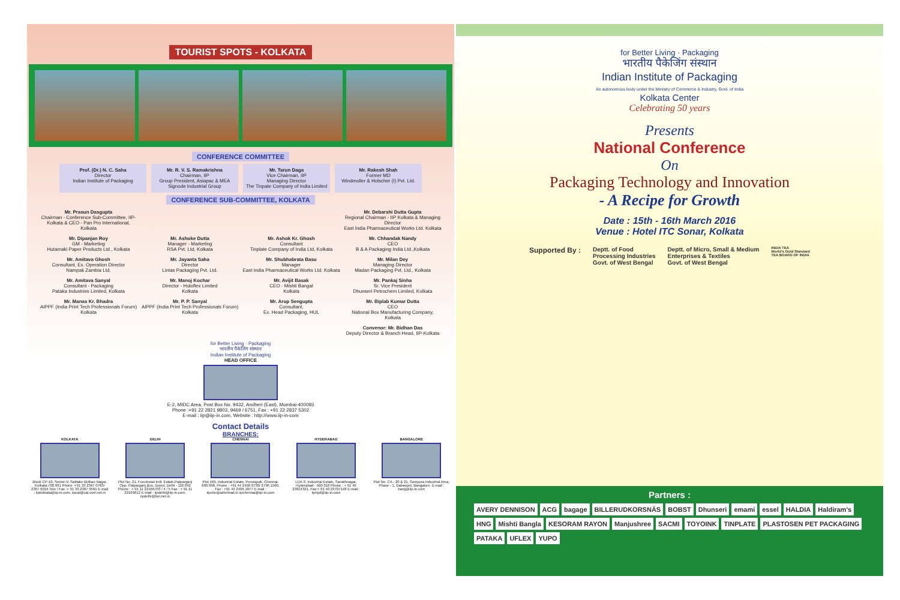TOURIST SPOTS - KOLKATA
CONFERENCE COMMITTEE
Prof. (Dr.) N. C. Saha
Director
Indian Institute of Packaging
Mr. R. V. S. Ramakrishna
Chairman, IIP
Group President, Asiapac & MEA
Signode Industrial Group
Mr. Tarun Daga
Vice Chairman, IIP
Managing Director
The Tinpate Company of India Limited
Mr. Rakesh Shah
Former MD
Windmoller & Holscher (I) Pvt. Ltd.
CONFERENCE SUB-COMMITTEE, KOLKATA
Mr. Prasun Dasgupta
Chairman - Conference Sub-Committee, IIP-Kolkata & CEO - Pan Pro International, Kolkata
Mr. Debarshi Dutta Gupta
Regional Chairman - IIP Kolkata & Managing Director
East India Pharmaceutical Works Ltd. Kolkata
Mr. Dipanjan Roy
GM - Marketing
Hutamaki Paper Products Ltd., Kolkata
Mr. Ashoke Dutta
Manager - Marketing
RSA Pvt. Ltd, Kolkata
Mr. Ashok Kr. Ghosh
Consultant
Tinplate Company of India Ltd, Kolkata
Mr. Chhandak Nandy
CEO
B & A Packaging India Ltd.,Kolkata
Mr. Amitava Ghosh
Consultant, Ex. Operation Director
Nampak Zambia Ltd.
Mr. Jayanta Saha
Director
Lintas Packaging Pvt. Ltd.
Mr. Shubhabrata Basu
Manager
East India Pharmaceutical Works Ltd. Kolkata
Mr. Milan Dey
Managing Director
Madan Packaging Pvt. Ltd., Kolkata
Mr. Amitava Sanyal
Consultant - Packaging
Pataka Industries Limited, Kolkata
Mr. Manoj Kochar
Director - Holoflex Limited
Kolkata
Mr. Avijit Basak
CEO - Mishti Bangal
Kolkata
Mr. Pankaj Sinha
Sr. Vice President
Dhunseri Petrochem Limited, Kolkata
Mr. Manas Kr. Bhadra
AIPPF (India Print Tech Professionals Forum) Kolkata
Mr. P. P. Sanyal
AIPPF (India Print Tech Professionals Forum) Kolkata
Mr. Arup Sengupta
Consultant,
Ex. Head Packaging, HUL
Mr. Biplab Kumar Dutta
CEO
National Box Manufacturing Company, Kolkata
Convenor: Mr. Bidhan Das
Deputy Director & Branch Head, IIP-Kolkata
for Better Living · Packaging
भारतीय पैकेजिंग संस्थान
Indian Institute of Packaging
HEAD OFFICE
E-2, MIDC Area, Post Box No. 9432, Andheri (East), Mumbai-400093
Phone :+91 22 2821 9803, 9469 / 6751, Fax : +91 22 2837 5302
E-mail : iip@iip-in.com, Website : http://www.iip-in-com
Contact Details
BRANCHES:
KOLKATA
Block CP-10, Sector-V, Saltlake Bidhan Nagar, Kolkata-700 091 Phone :+91 33 2367 0763/ 2367 6016 Tele / Fax :+ 91 33 2367 9561 E-mail : iipkolkata@iip-in.com, iipcal@cal.vsnl.net.in
DELHI
Plot No. 21, Functional Indl. Estate,Patparganj Opp. Patparganj Bus, Depot, Delhi - 110 092 Phone : + 91 11 22166703 / 4 / 5 Fax : + 91 11 22169612 E-mail : iipdelhi@iip-in.com, iipdelhi@bol.net.in
CHENNAI
Plot 169, Industrial Estate, Perungudi, Chennai-600 096. Phone : +91 44 2496 0730/ 2796 1560, Fax : +91 44 2496 1077 E-mail : iipche@airtelmail.in iipchennai@iip-in.com
HYDERABAD
LUX-3, Industrial Estate, Sanathnagar, Hyderabad - 500 018 Phone : + 91 40 23814321, Fax:+ 91 40 23707148 E-mail : iiphyd@iip-in.com
BANGALORE
Plot No. CA - 20 & 21, Sompura Industrial Area, Phase - 1, Dabaspet, Bangalore. E-mail : bang@iip-in.com
for Better Living · Packaging
भारतीय पैकेजिंग संस्थान
Indian Institute of Packaging
An autonomous body under the Ministry of Commerce & Industry, Govt. of India
Kolkata Center
Celebrating 50 years
Presents
National Conference
On
Packaging Technology and Innovation
- A Recipe for Growth
Date : 15th - 16th March 2016
Venue : Hotel ITC Sonar, Kolkata
Supported By :
Deptt. of Food
Processing Industries
Govt. of West Bengal
Deptt. of Micro, Small & Medium
Enterprises & Textiles
Govt. of West Bengal
INDIA TEA
World's Gold Standard
TEA BOARD OF INDIA
Partners :
AVERY DENNISON ACG bagage BILLERUDKORSNÄS BOBST Dhunseri emami essel HALDIA Haldiram's HNG Mishti Bangla KESORAM RAYON Manjushree SACMI TOYOINK TINPLATE PLASTOSEN PET PACKAGING PATAKA UFLEX YUPO